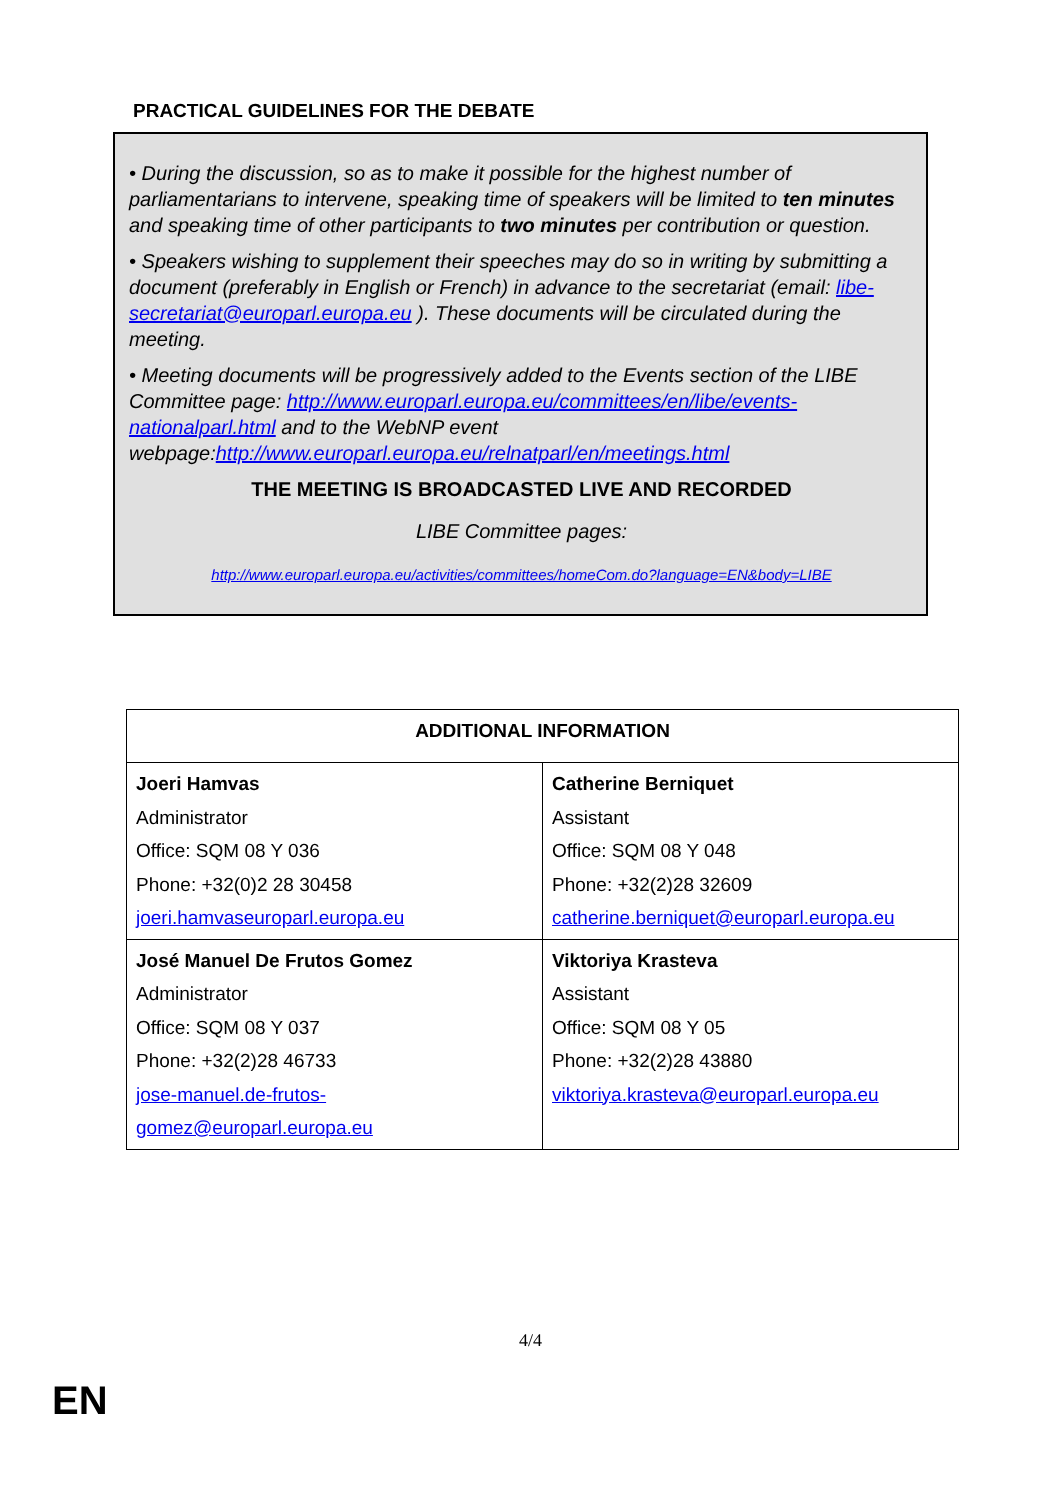PRACTICAL GUIDELINES FOR THE DEBATE
• During the discussion, so as to make it possible for the highest number of parliamentarians to intervene, speaking time of speakers will be limited to ten minutes and speaking time of other participants to two minutes per contribution or question.
• Speakers wishing to supplement their speeches may do so in writing by submitting a document (preferably in English or French) in advance to the secretariat (email: libe-secretariat@europarl.europa.eu ). These documents will be circulated during the meeting.
• Meeting documents will be progressively added to the Events section of the LIBE Committee page: http://www.europarl.europa.eu/committees/en/libe/events-nationalparl.html and to the WebNP event webpage:http://www.europarl.europa.eu/relnatparl/en/meetings.html
THE MEETING IS BROADCASTED LIVE AND RECORDED
LIBE Committee pages:
http://www.europarl.europa.eu/activities/committees/homeCom.do?language=EN&body=LIBE
| ADDITIONAL INFORMATION | |
| --- | --- |
| Joeri Hamvas Administrator Office: SQM 08 Y 036 Phone: +32(0)2 28 30458 joeri.hamvaseuroparl.europa.eu | Catherine Berniquet Assistant Office: SQM 08 Y 048 Phone: +32(2)28 32609 catherine.berniquet@europarl.europa.eu |
| José Manuel De Frutos Gomez Administrator Office: SQM 08 Y 037 Phone: +32(2)28 46733 jose-manuel.de-frutos-gomez@europarl.europa.eu | Viktoriya Krasteva Assistant Office: SQM 08 Y 05 Phone: +32(2)28 43880 viktoriya.krasteva@europarl.europa.eu |
4/4
EN